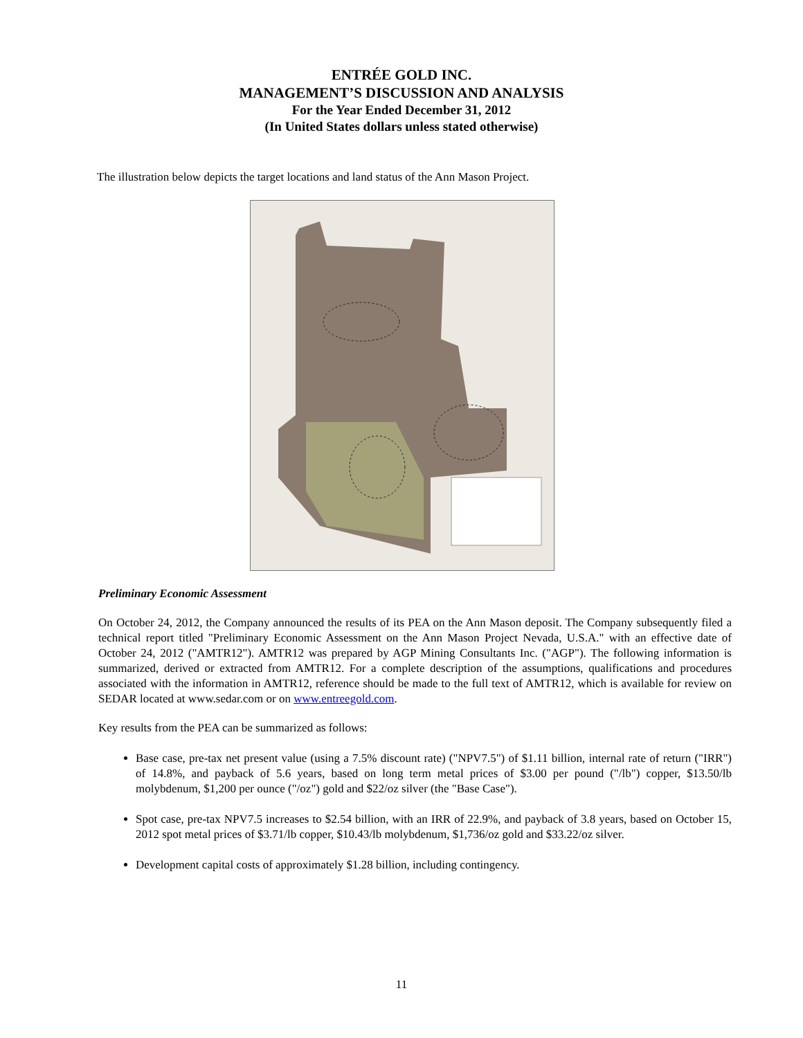ENTRÉE GOLD INC.
MANAGEMENT’S DISCUSSION AND ANALYSIS
For the Year Ended December 31, 2012
(In United States dollars unless stated otherwise)
The illustration below depicts the target locations and land status of the Ann Mason Project.
Minnesota Blackjack IP Blackjack Oxide BLUE HILL DEPOSIT Blue Hill ANN MASON DEPOSIT Ann Mason Roulette Unpatented Claims Patented Claims Approx. Area Subject to Mining Lease and Option to Purchase Approx. Area Subject to Option Agreement with Eurasian Minerals Third Party Claims Exploration Targets ENTRÉE GOLD INC. ANN MASON PROJECT 0 2 km NAD83 Zone11 March 2013
Preliminary Economic Assessment
On October 24, 2012, the Company announced the results of its PEA on the Ann Mason deposit. The Company subsequently filed a technical report titled "Preliminary Economic Assessment on the Ann Mason Project Nevada, U.S.A." with an effective date of October 24, 2012 ("AMTR12"). AMTR12 was prepared by AGP Mining Consultants Inc. ("AGP"). The following information is summarized, derived or extracted from AMTR12. For a complete description of the assumptions, qualifications and procedures associated with the information in AMTR12, reference should be made to the full text of AMTR12, which is available for review on SEDAR located at www.sedar.com or on www.entreegold.com.
Key results from the PEA can be summarized as follows:
Base case, pre-tax net present value (using a 7.5% discount rate) ("NPV7.5") of $1.11 billion, internal rate of return ("IRR") of 14.8%, and payback of 5.6 years, based on long term metal prices of $3.00 per pound ("/lb") copper, $13.50/lb molybdenum, $1,200 per ounce ("/oz") gold and $22/oz silver (the "Base Case").
Spot case, pre-tax NPV7.5 increases to $2.54 billion, with an IRR of 22.9%, and payback of 3.8 years, based on October 15, 2012 spot metal prices of $3.71/lb copper, $10.43/lb molybdenum, $1,736/oz gold and $33.22/oz silver.
Development capital costs of approximately $1.28 billion, including contingency.
11